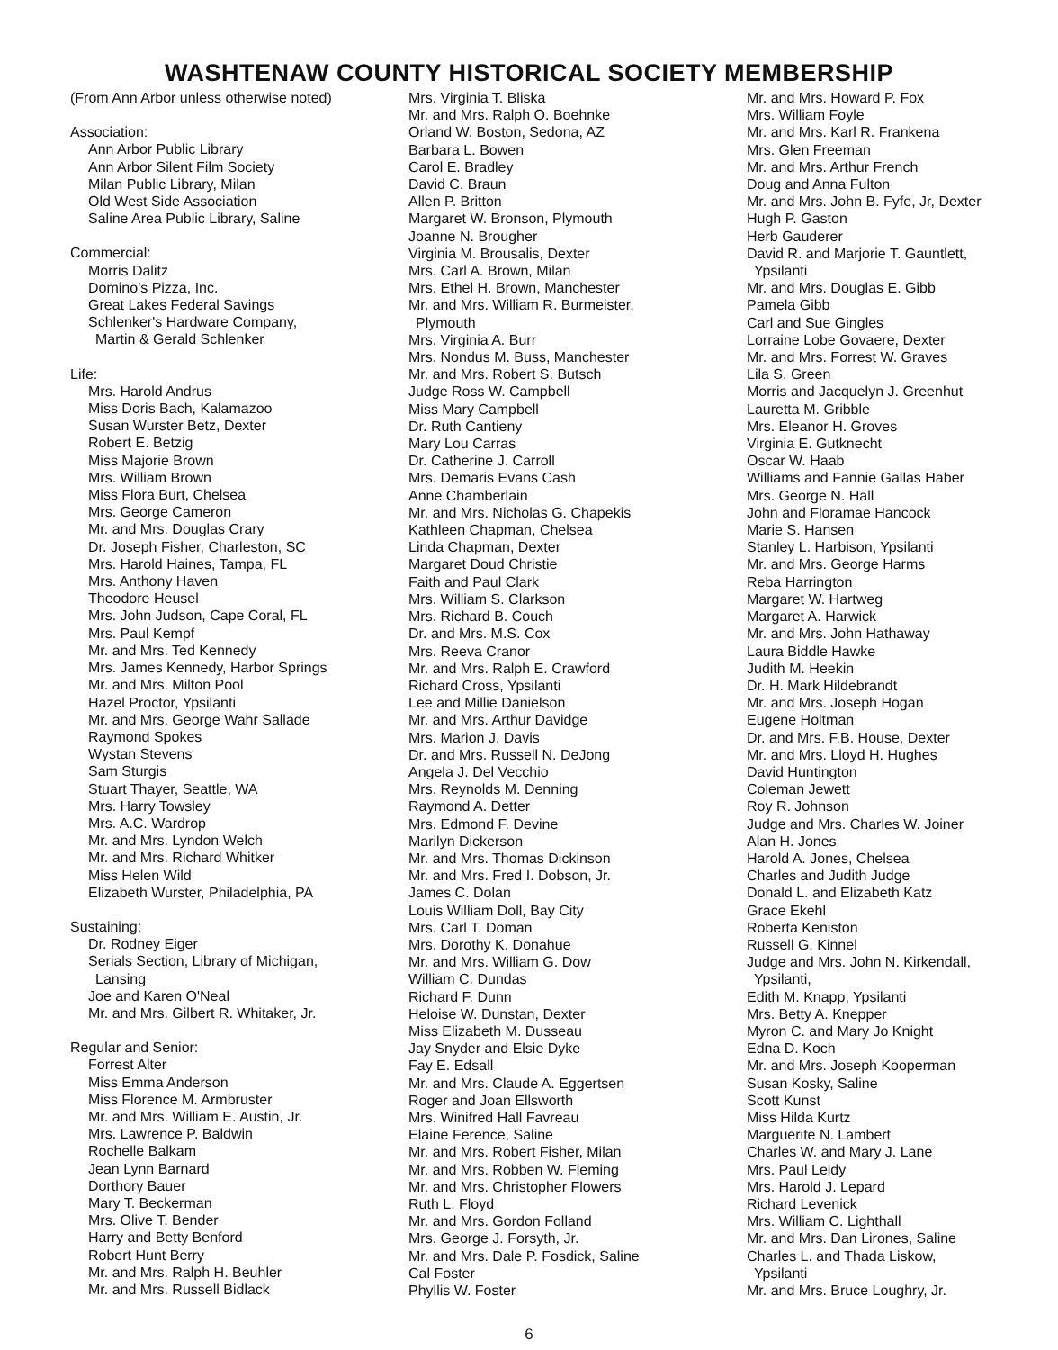WASHTENAW COUNTY HISTORICAL SOCIETY MEMBERSHIP
(From Ann Arbor unless otherwise noted)
Association:
Ann Arbor Public Library
Ann Arbor Silent Film Society
Milan Public Library, Milan
Old West Side Association
Saline Area Public Library, Saline
Commercial:
Morris Dalitz
Domino's Pizza, Inc.
Great Lakes Federal Savings
Schlenker's Hardware Company,
Martin & Gerald Schlenker
Life:
Mrs. Harold Andrus
Miss Doris Bach, Kalamazoo
Susan Wurster Betz, Dexter
Robert E. Betzig
Miss Majorie Brown
Mrs. William Brown
Miss Flora Burt, Chelsea
Mrs. George Cameron
Mr. and Mrs. Douglas Crary
Dr. Joseph Fisher, Charleston, SC
Mrs. Harold Haines, Tampa, FL
Mrs. Anthony Haven
Theodore Heusel
Mrs. John Judson, Cape Coral, FL
Mrs. Paul Kempf
Mr. and Mrs. Ted Kennedy
Mrs. James Kennedy, Harbor Springs
Mr. and Mrs. Milton Pool
Hazel Proctor, Ypsilanti
Mr. and Mrs. George Wahr Sallade
Raymond Spokes
Wystan Stevens
Sam Sturgis
Stuart Thayer, Seattle, WA
Mrs. Harry Towsley
Mrs. A.C. Wardrop
Mr. and Mrs. Lyndon Welch
Mr. and Mrs. Richard Whitker
Miss Helen Wild
Elizabeth Wurster, Philadelphia, PA
Sustaining:
Dr. Rodney Eiger
Serials Section, Library of Michigan,
Lansing
Joe and Karen O'Neal
Mr. and Mrs. Gilbert R. Whitaker, Jr.
Regular and Senior:
Forrest Alter
Miss Emma Anderson
Miss Florence M. Armbruster
Mr. and Mrs. William E. Austin, Jr.
Mrs. Lawrence P. Baldwin
Rochelle Balkam
Jean Lynn Barnard
Dorthory Bauer
Mary T. Beckerman
Mrs. Olive T. Bender
Harry and Betty Benford
Robert Hunt Berry
Mr. and Mrs. Ralph H. Beuhler
Mr. and Mrs. Russell Bidlack
Mrs. Virginia T. Bliska
Mr. and Mrs. Ralph O. Boehnke
Orland W. Boston, Sedona, AZ
Barbara L. Bowen
Carol E. Bradley
David C. Braun
Allen P. Britton
Margaret W. Bronson, Plymouth
Joanne N. Brougher
Virginia M. Brousalis, Dexter
Mrs. Carl A. Brown, Milan
Mrs. Ethel H. Brown, Manchester
Mr. and Mrs. William R. Burmeister,
Plymouth
Mrs. Virginia A. Burr
Mrs. Nondus M. Buss, Manchester
Mr. and Mrs. Robert S. Butsch
Judge Ross W. Campbell
Miss Mary Campbell
Dr. Ruth Cantieny
Mary Lou Carras
Dr. Catherine J. Carroll
Mrs. Demaris Evans Cash
Anne Chamberlain
Mr. and Mrs. Nicholas G. Chapekis
Kathleen Chapman, Chelsea
Linda Chapman, Dexter
Margaret Doud Christie
Faith and Paul Clark
Mrs. William S. Clarkson
Mrs. Richard B. Couch
Dr. and Mrs. M.S. Cox
Mrs. Reeva Cranor
Mr. and Mrs. Ralph E. Crawford
Richard Cross, Ypsilanti
Lee and Millie Danielson
Mr. and Mrs. Arthur Davidge
Mrs. Marion J. Davis
Dr. and Mrs. Russell N. DeJong
Angela J. Del Vecchio
Mrs. Reynolds M. Denning
Raymond A. Detter
Mrs. Edmond F. Devine
Marilyn Dickerson
Mr. and Mrs. Thomas Dickinson
Mr. and Mrs. Fred I. Dobson, Jr.
James C. Dolan
Louis William Doll, Bay City
Mrs. Carl T. Doman
Mrs. Dorothy K. Donahue
Mr. and Mrs. William G. Dow
William C. Dundas
Richard F. Dunn
Heloise W. Dunstan, Dexter
Miss Elizabeth M. Dusseau
Jay Snyder and Elsie Dyke
Fay E. Edsall
Mr. and Mrs. Claude A. Eggertsen
Roger and Joan Ellsworth
Mrs. Winifred Hall Favreau
Elaine Ference, Saline
Mr. and Mrs. Robert Fisher, Milan
Mr. and Mrs. Robben W. Fleming
Mr. and Mrs. Christopher Flowers
Ruth L. Floyd
Mr. and Mrs. Gordon Folland
Mrs. George J. Forsyth, Jr.
Mr. and Mrs. Dale P. Fosdick, Saline
Cal Foster
Phyllis W. Foster
Mr. and Mrs. Howard P. Fox
Mrs. William Foyle
Mr. and Mrs. Karl R. Frankena
Mrs. Glen Freeman
Mr. and Mrs. Arthur French
Doug and Anna Fulton
Mr. and Mrs. John B. Fyfe, Jr, Dexter
Hugh P. Gaston
Herb Gauderer
David R. and Marjorie T. Gauntlett,
Ypsilanti
Mr. and Mrs. Douglas E. Gibb
Pamela Gibb
Carl and Sue Gingles
Lorraine Lobe Govaere, Dexter
Mr. and Mrs. Forrest W. Graves
Lila S. Green
Morris and Jacquelyn J. Greenhut
Lauretta M. Gribble
Mrs. Eleanor H. Groves
Virginia E. Gutknecht
Oscar W. Haab
Williams and Fannie Gallas Haber
Mrs. George N. Hall
John and Floramae Hancock
Marie S. Hansen
Stanley L. Harbison, Ypsilanti
Mr. and Mrs. George Harms
Reba Harrington
Margaret W. Hartweg
Margaret A. Harwick
Mr. and Mrs. John Hathaway
Laura Biddle Hawke
Judith M. Heekin
Dr. H. Mark Hildebrandt
Mr. and Mrs. Joseph Hogan
Eugene Holtman
Dr. and Mrs. F.B. House, Dexter
Mr. and Mrs. Lloyd H. Hughes
David Huntington
Coleman Jewett
Roy R. Johnson
Judge and Mrs. Charles W. Joiner
Alan H. Jones
Harold A. Jones, Chelsea
Charles and Judith Judge
Donald L. and Elizabeth Katz
Grace Ekehl
Roberta Keniston
Russell G. Kinnel
Judge and Mrs. John N. Kirkendall,
Ypsilanti,
Edith M. Knapp, Ypsilanti
Mrs. Betty A. Knepper
Myron C. and Mary Jo Knight
Edna D. Koch
Mr. and Mrs. Joseph Kooperman
Susan Kosky, Saline
Scott Kunst
Miss Hilda Kurtz
Marguerite N. Lambert
Charles W. and Mary J. Lane
Mrs. Paul Leidy
Mrs. Harold J. Lepard
Richard Levenick
Mrs. William C. Lighthall
Mr. and Mrs. Dan Lirones, Saline
Charles L. and Thada Liskow,
Ypsilanti
Mr. and Mrs. Bruce Loughry, Jr.
6